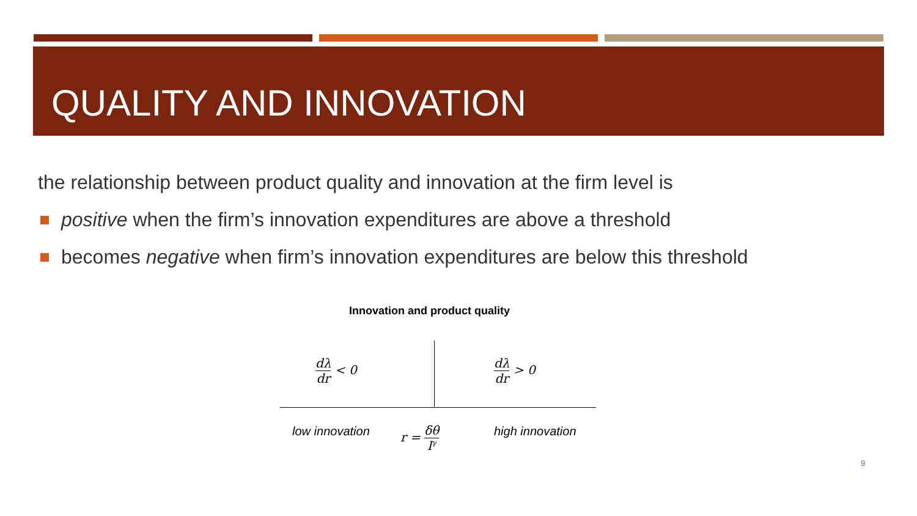QUALITY AND INNOVATION
the relationship between product quality and innovation at the firm level is
positive when the firm’s innovation expenditures are above a threshold
becomes negative when firm’s innovation expenditures are below this threshold
Innovation and product quality
dλ dr < 0 dλ dr > 0
low innovation r = δθ I<sup>γ</sup> high innovation
9